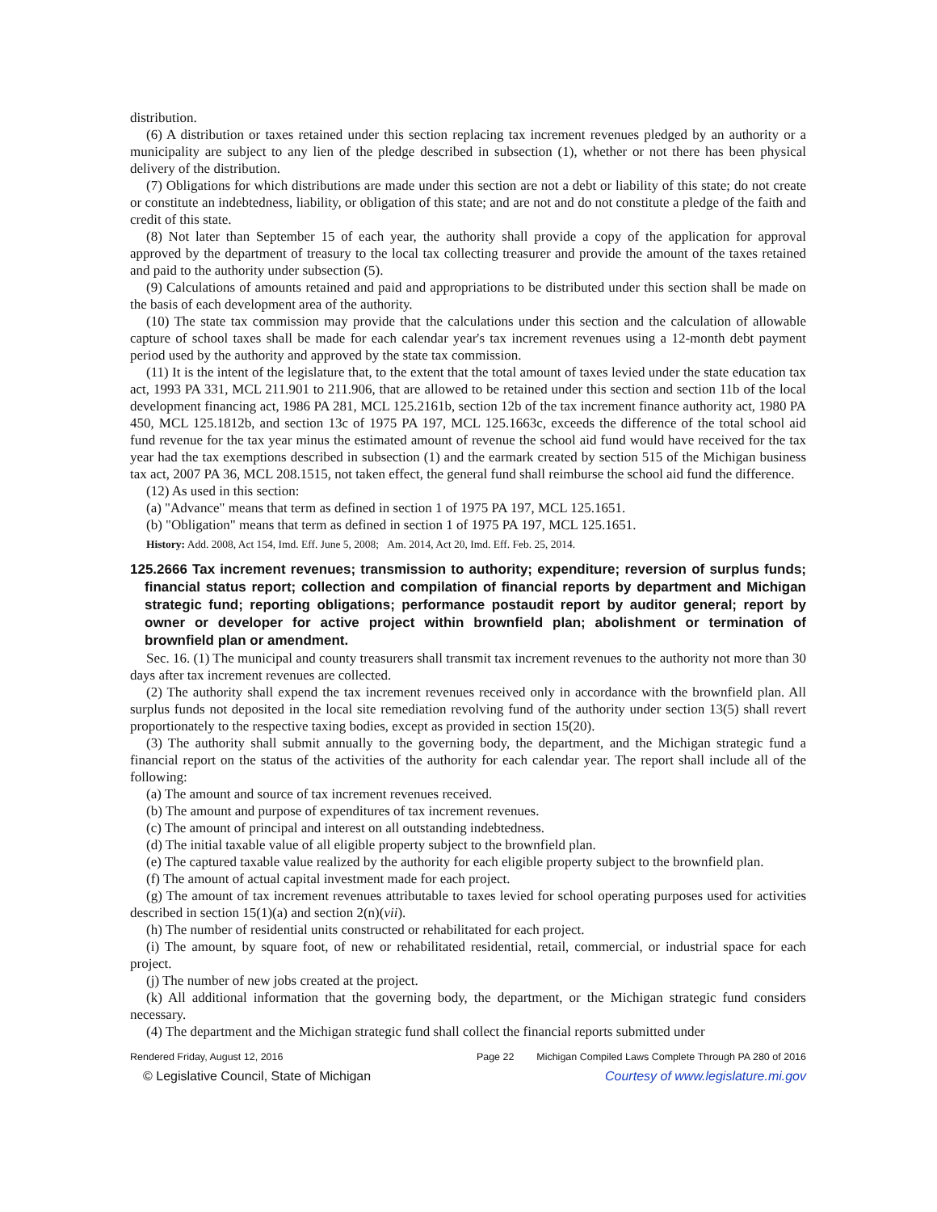distribution.
(6) A distribution or taxes retained under this section replacing tax increment revenues pledged by an authority or a municipality are subject to any lien of the pledge described in subsection (1), whether or not there has been physical delivery of the distribution.
(7) Obligations for which distributions are made under this section are not a debt or liability of this state; do not create or constitute an indebtedness, liability, or obligation of this state; and are not and do not constitute a pledge of the faith and credit of this state.
(8) Not later than September 15 of each year, the authority shall provide a copy of the application for approval approved by the department of treasury to the local tax collecting treasurer and provide the amount of the taxes retained and paid to the authority under subsection (5).
(9) Calculations of amounts retained and paid and appropriations to be distributed under this section shall be made on the basis of each development area of the authority.
(10) The state tax commission may provide that the calculations under this section and the calculation of allowable capture of school taxes shall be made for each calendar year's tax increment revenues using a 12-month debt payment period used by the authority and approved by the state tax commission.
(11) It is the intent of the legislature that, to the extent that the total amount of taxes levied under the state education tax act, 1993 PA 331, MCL 211.901 to 211.906, that are allowed to be retained under this section and section 11b of the local development financing act, 1986 PA 281, MCL 125.2161b, section 12b of the tax increment finance authority act, 1980 PA 450, MCL 125.1812b, and section 13c of 1975 PA 197, MCL 125.1663c, exceeds the difference of the total school aid fund revenue for the tax year minus the estimated amount of revenue the school aid fund would have received for the tax year had the tax exemptions described in subsection (1) and the earmark created by section 515 of the Michigan business tax act, 2007 PA 36, MCL 208.1515, not taken effect, the general fund shall reimburse the school aid fund the difference.
(12) As used in this section:
(a) "Advance" means that term as defined in section 1 of 1975 PA 197, MCL 125.1651.
(b) "Obligation" means that term as defined in section 1 of 1975 PA 197, MCL 125.1651.
History: Add. 2008, Act 154, Imd. Eff. June 5, 2008; Am. 2014, Act 20, Imd. Eff. Feb. 25, 2014.
125.2666 Tax increment revenues; transmission to authority; expenditure; reversion of surplus funds; financial status report; collection and compilation of financial reports by department and Michigan strategic fund; reporting obligations; performance postaudit report by auditor general; report by owner or developer for active project within brownfield plan; abolishment or termination of brownfield plan or amendment.
Sec. 16. (1) The municipal and county treasurers shall transmit tax increment revenues to the authority not more than 30 days after tax increment revenues are collected.
(2) The authority shall expend the tax increment revenues received only in accordance with the brownfield plan. All surplus funds not deposited in the local site remediation revolving fund of the authority under section 13(5) shall revert proportionately to the respective taxing bodies, except as provided in section 15(20).
(3) The authority shall submit annually to the governing body, the department, and the Michigan strategic fund a financial report on the status of the activities of the authority for each calendar year. The report shall include all of the following:
(a) The amount and source of tax increment revenues received.
(b) The amount and purpose of expenditures of tax increment revenues.
(c) The amount of principal and interest on all outstanding indebtedness.
(d) The initial taxable value of all eligible property subject to the brownfield plan.
(e) The captured taxable value realized by the authority for each eligible property subject to the brownfield plan.
(f) The amount of actual capital investment made for each project.
(g) The amount of tax increment revenues attributable to taxes levied for school operating purposes used for activities described in section 15(1)(a) and section 2(n)(vii).
(h) The number of residential units constructed or rehabilitated for each project.
(i) The amount, by square foot, of new or rehabilitated residential, retail, commercial, or industrial space for each project.
(j) The number of new jobs created at the project.
(k) All additional information that the governing body, the department, or the Michigan strategic fund considers necessary.
(4) The department and the Michigan strategic fund shall collect the financial reports submitted under
Rendered Friday, August 12, 2016 Page 22 Michigan Compiled Laws Complete Through PA 280 of 2016
© Legislative Council, State of Michigan Courtesy of www.legislature.mi.gov